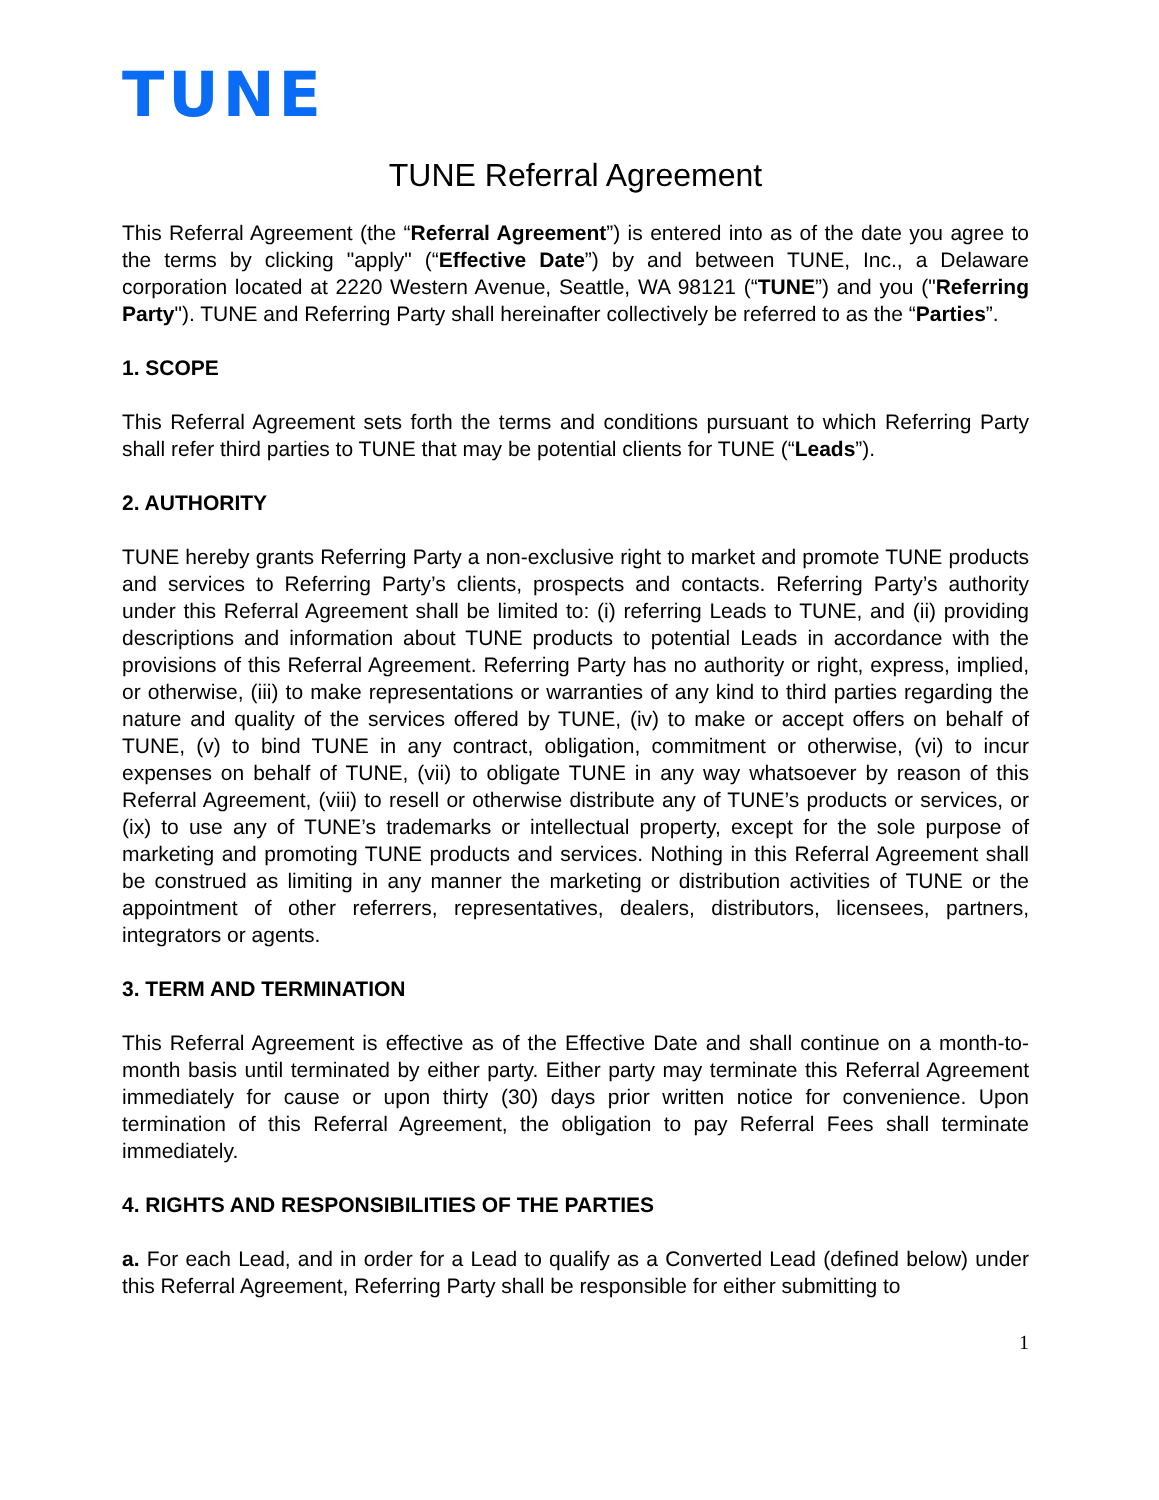TUNE
TUNE Referral Agreement
This Referral Agreement (the “Referral Agreement”) is entered into as of the date you agree to the terms by clicking "apply" (“Effective Date”) by and between TUNE, Inc., a Delaware corporation located at 2220 Western Avenue, Seattle, WA 98121 (“TUNE”) and you ("Referring Party"). TUNE and Referring Party shall hereinafter collectively be referred to as the “Parties”.
1. SCOPE
This Referral Agreement sets forth the terms and conditions pursuant to which Referring Party shall refer third parties to TUNE that may be potential clients for TUNE (“Leads”).
2. AUTHORITY
TUNE hereby grants Referring Party a non-exclusive right to market and promote TUNE products and services to Referring Party’s clients, prospects and contacts. Referring Party’s authority under this Referral Agreement shall be limited to: (i) referring Leads to TUNE, and (ii) providing descriptions and information about TUNE products to potential Leads in accordance with the provisions of this Referral Agreement. Referring Party has no authority or right, express, implied, or otherwise, (iii) to make representations or warranties of any kind to third parties regarding the nature and quality of the services offered by TUNE, (iv) to make or accept offers on behalf of TUNE, (v) to bind TUNE in any contract, obligation, commitment or otherwise, (vi) to incur expenses on behalf of TUNE, (vii) to obligate TUNE in any way whatsoever by reason of this Referral Agreement, (viii) to resell or otherwise distribute any of TUNE’s products or services, or (ix) to use any of TUNE’s trademarks or intellectual property, except for the sole purpose of marketing and promoting TUNE products and services. Nothing in this Referral Agreement shall be construed as limiting in any manner the marketing or distribution activities of TUNE or the appointment of other referrers, representatives, dealers, distributors, licensees, partners, integrators or agents.
3. TERM AND TERMINATION
This Referral Agreement is effective as of the Effective Date and shall continue on a month-to-month basis until terminated by either party. Either party may terminate this Referral Agreement immediately for cause or upon thirty (30) days prior written notice for convenience. Upon termination of this Referral Agreement, the obligation to pay Referral Fees shall terminate immediately.
4. RIGHTS AND RESPONSIBILITIES OF THE PARTIES
a. For each Lead, and in order for a Lead to qualify as a Converted Lead (defined below) under this Referral Agreement, Referring Party shall be responsible for either submitting to
1